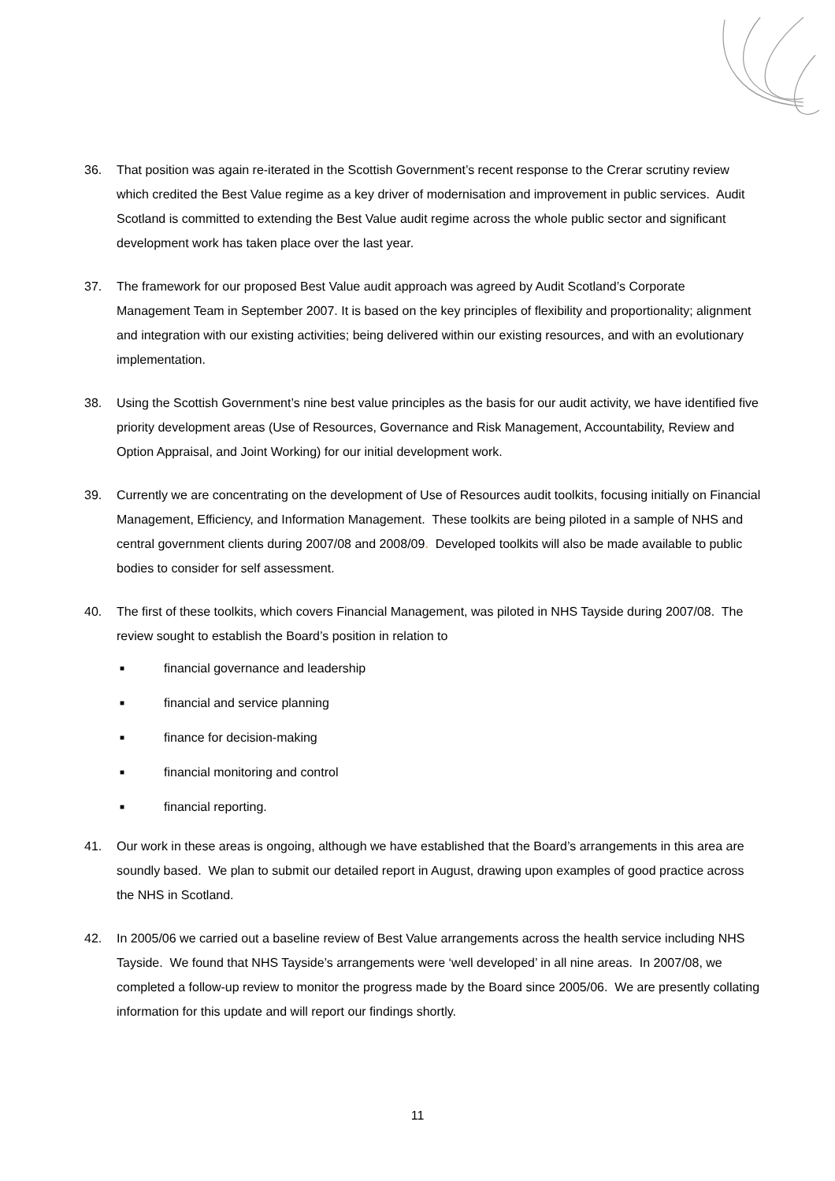36. That position was again re-iterated in the Scottish Government’s recent response to the Crerar scrutiny review which credited the Best Value regime as a key driver of modernisation and improvement in public services. Audit Scotland is committed to extending the Best Value audit regime across the whole public sector and significant development work has taken place over the last year.
37. The framework for our proposed Best Value audit approach was agreed by Audit Scotland’s Corporate Management Team in September 2007. It is based on the key principles of flexibility and proportionality; alignment and integration with our existing activities; being delivered within our existing resources, and with an evolutionary implementation.
38. Using the Scottish Government’s nine best value principles as the basis for our audit activity, we have identified five priority development areas (Use of Resources, Governance and Risk Management, Accountability, Review and Option Appraisal, and Joint Working) for our initial development work.
39. Currently we are concentrating on the development of Use of Resources audit toolkits, focusing initially on Financial Management, Efficiency, and Information Management. These toolkits are being piloted in a sample of NHS and central government clients during 2007/08 and 2008/09. Developed toolkits will also be made available to public bodies to consider for self assessment.
40. The first of these toolkits, which covers Financial Management, was piloted in NHS Tayside during 2007/08. The review sought to establish the Board’s position in relation to
■ financial governance and leadership
■ financial and service planning
■ finance for decision-making
■ financial monitoring and control
■ financial reporting.
41. Our work in these areas is ongoing, although we have established that the Board’s arrangements in this area are soundly based. We plan to submit our detailed report in August, drawing upon examples of good practice across the NHS in Scotland.
42. In 2005/06 we carried out a baseline review of Best Value arrangements across the health service including NHS Tayside. We found that NHS Tayside’s arrangements were ‘well developed’ in all nine areas. In 2007/08, we completed a follow-up review to monitor the progress made by the Board since 2005/06. We are presently collating information for this update and will report our findings shortly.
11